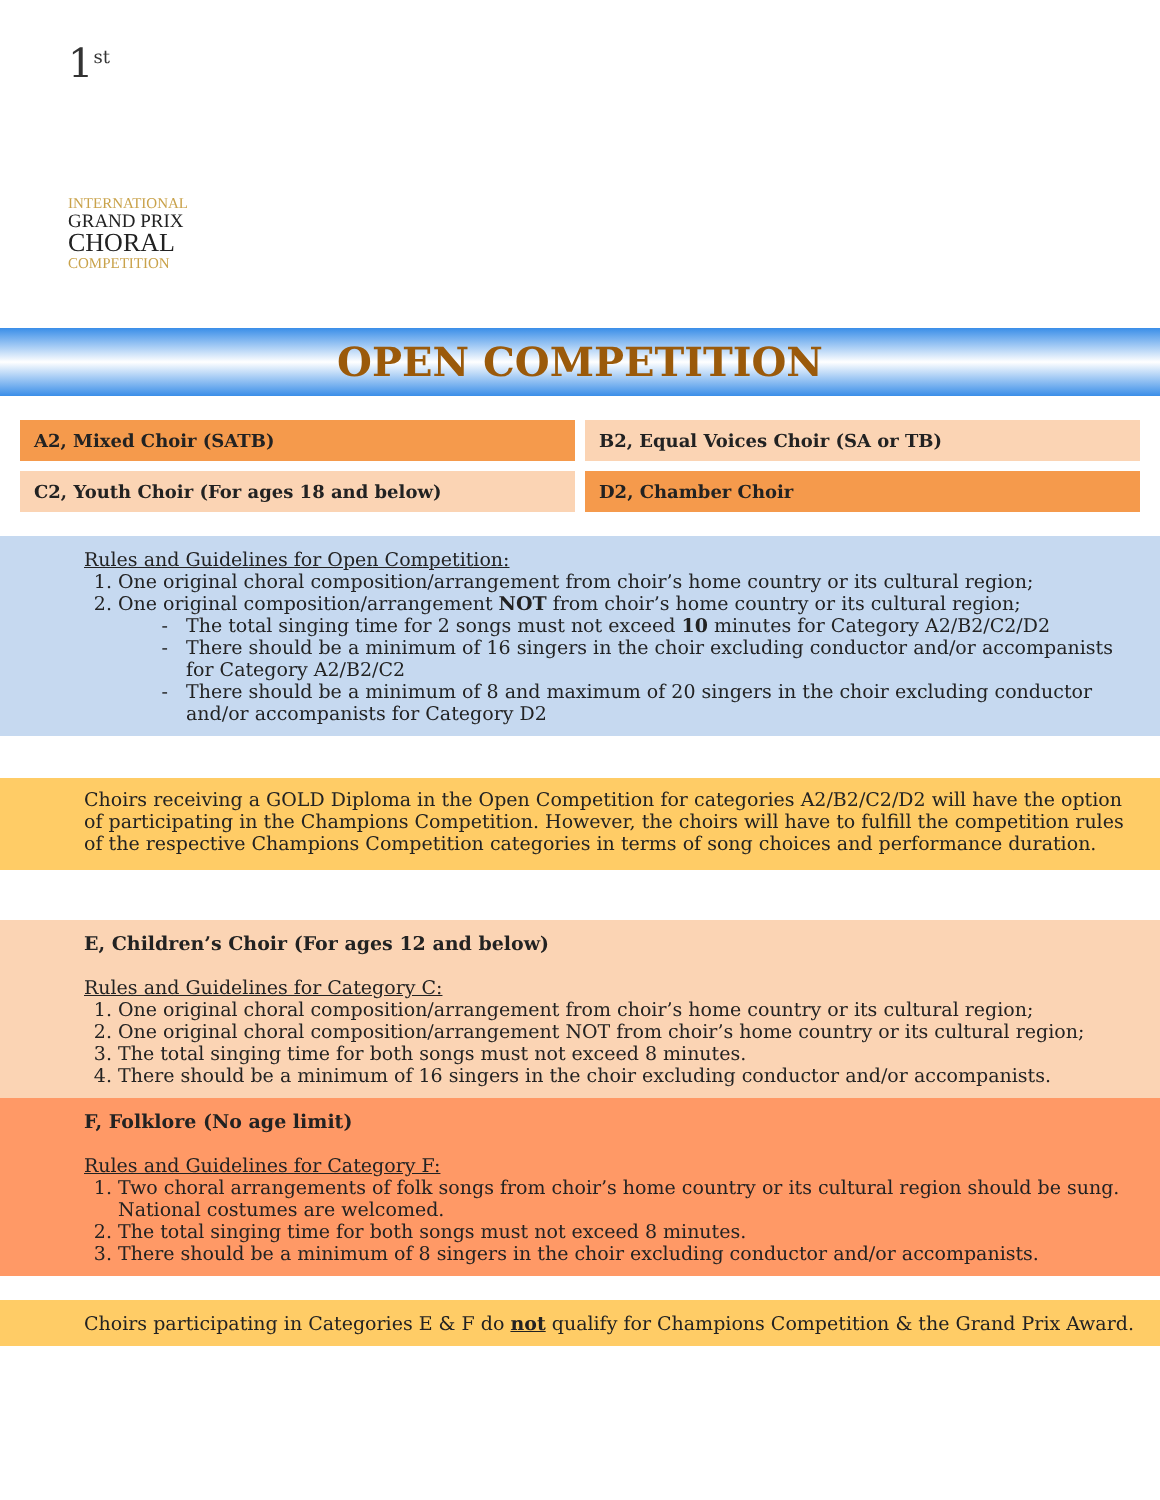1<sup>st</sup>
INTERNATIONAL
GRAND PRIX
CHORAL
COMPETITION
OPEN COMPETITION
| A2, Mixed Choir (SATB) | B2, Equal Voices Choir (SA or TB) |
| C2, Youth Choir (For ages 18 and below) | D2, Chamber Choir |
Rules and Guidelines for Open Competition:
1. One original choral composition/arrangement from choir’s home country or its cultural region;
2. One original composition/arrangement NOT from choir’s home country or its cultural region;
The total singing time for 2 songs must not exceed 10 minutes for Category A2/B2/C2/D2
There should be a minimum of 16 singers in the choir excluding conductor and/or accompanists for Category A2/B2/C2
There should be a minimum of 8 and maximum of 20 singers in the choir excluding conductor and/or accompanists for Category D2
Choirs receiving a GOLD Diploma in the Open Competition for categories A2/B2/C2/D2 will have the option of participating in the Champions Competition. However, the choirs will have to fulfill the competition rules of the respective Champions Competition categories in terms of song choices and performance duration.
E, Children’s Choir (For ages 12 and below)
Rules and Guidelines for Category C:
1. One original choral composition/arrangement from choir’s home country or its cultural region;
2. One original choral composition/arrangement NOT from choir’s home country or its cultural region;
3. The total singing time for both songs must not exceed 8 minutes.
4. There should be a minimum of 16 singers in the choir excluding conductor and/or accompanists.
F, Folklore (No age limit)
Rules and Guidelines for Category F:
1. Two choral arrangements of folk songs from choir’s home country or its cultural region should be sung. National costumes are welcomed.
2. The total singing time for both songs must not exceed 8 minutes.
3. There should be a minimum of 8 singers in the choir excluding conductor and/or accompanists.
Choirs participating in Categories E & F do not qualify for Champions Competition & the Grand Prix Award.